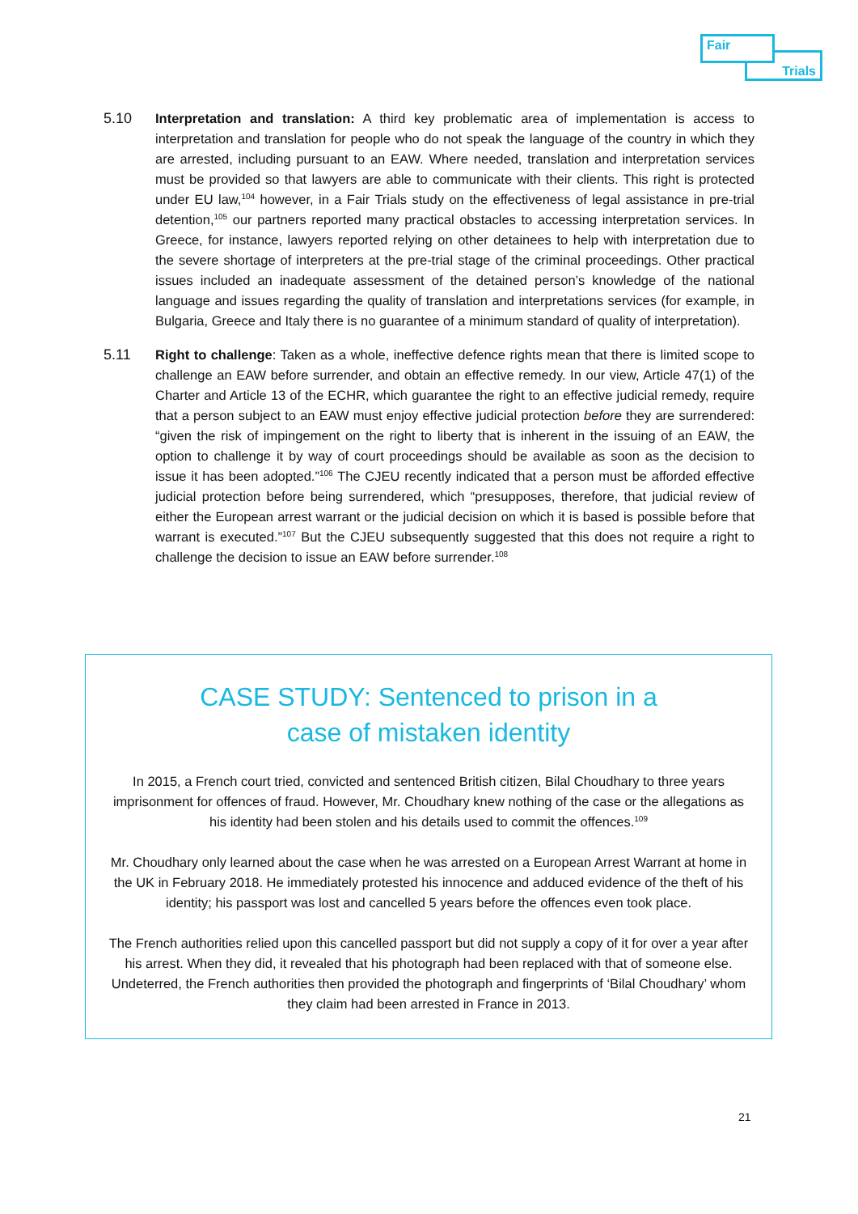Trials
Fair
5.10 Interpretation and translation: A third key problematic area of implementation is access to interpretation and translation for people who do not speak the language of the country in which they are arrested, including pursuant to an EAW. Where needed, translation and interpretation services must be provided so that lawyers are able to communicate with their clients. This right is protected under EU law,<sup>104</sup> however, in a Fair Trials study on the effectiveness of legal assistance in pre-trial detention,<sup>105</sup> our partners reported many practical obstacles to accessing interpretation services. In Greece, for instance, lawyers reported relying on other detainees to help with interpretation due to the severe shortage of interpreters at the pre-trial stage of the criminal proceedings. Other practical issues included an inadequate assessment of the detained person’s knowledge of the national language and issues regarding the quality of translation and interpretations services (for example, in Bulgaria, Greece and Italy there is no guarantee of a minimum standard of quality of interpretation).
5.11 Right to challenge: Taken as a whole, ineffective defence rights mean that there is limited scope to challenge an EAW before surrender, and obtain an effective remedy. In our view, Article 47(1) of the Charter and Article 13 of the ECHR, which guarantee the right to an effective judicial remedy, require that a person subject to an EAW must enjoy effective judicial protection before they are surrendered: “given the risk of impingement on the right to liberty that is inherent in the issuing of an EAW, the option to challenge it by way of court proceedings should be available as soon as the decision to issue it has been adopted.”<sup>106</sup> The CJEU recently indicated that a person must be afforded effective judicial protection before being surrendered, which “presupposes, therefore, that judicial review of either the European arrest warrant or the judicial decision on which it is based is possible before that warrant is executed.”<sup>107</sup> But the CJEU subsequently suggested that this does not require a right to challenge the decision to issue an EAW before surrender.<sup>108</sup>
CASE STUDY: Sentenced to prison in a
case of mistaken identity
In 2015, a French court tried, convicted and sentenced British citizen, Bilal Choudhary to three years imprisonment for offences of fraud. However, Mr. Choudhary knew nothing of the case or the allegations as his identity had been stolen and his details used to commit the offences.<sup>109</sup>
Mr. Choudhary only learned about the case when he was arrested on a European Arrest Warrant at home in the UK in February 2018. He immediately protested his innocence and adduced evidence of the theft of his identity; his passport was lost and cancelled 5 years before the offences even took place.
The French authorities relied upon this cancelled passport but did not supply a copy of it for over a year after his arrest. When they did, it revealed that his photograph had been replaced with that of someone else. Undeterred, the French authorities then provided the photograph and fingerprints of ‘Bilal Choudhary’ whom they claim had been arrested in France in 2013.
21